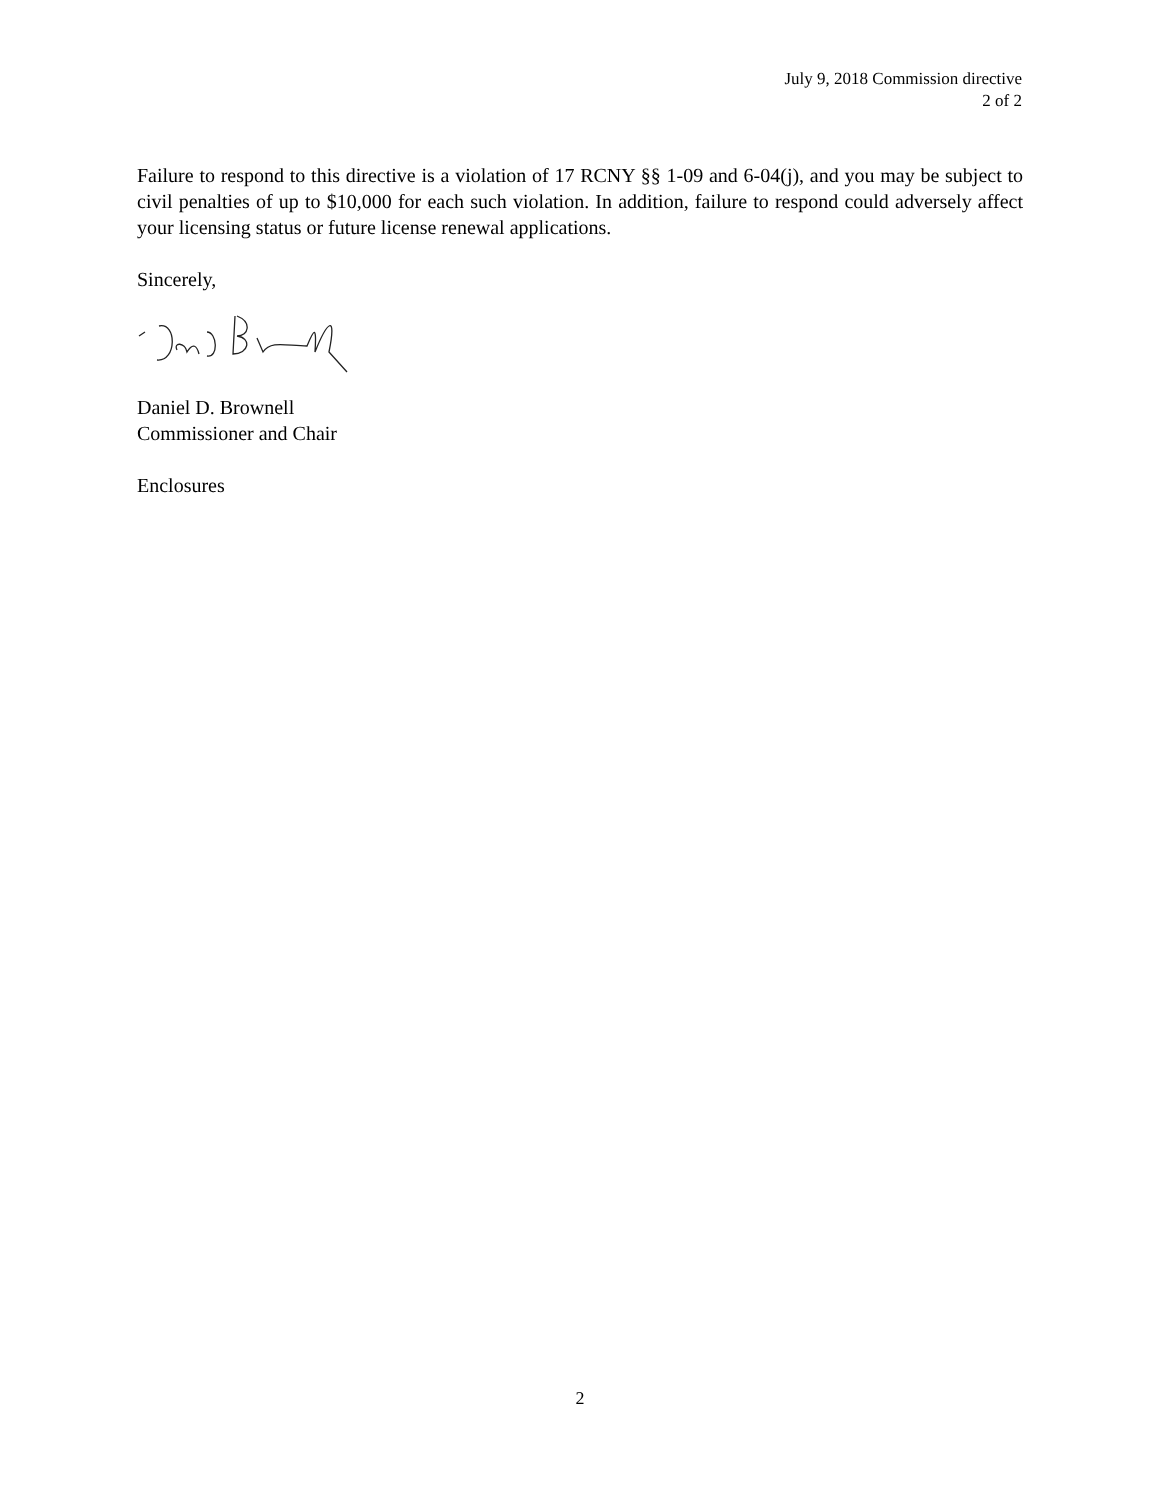July 9, 2018 Commission directive
2 of 2
Failure to respond to this directive is a violation of 17 RCNY §§ 1-09 and 6-04(j), and you may be subject to civil penalties of up to $10,000 for each such violation. In addition, failure to respond could adversely affect your licensing status or future license renewal applications.
Sincerely,
Daniel D. Brownell
Commissioner and Chair
Enclosures
2